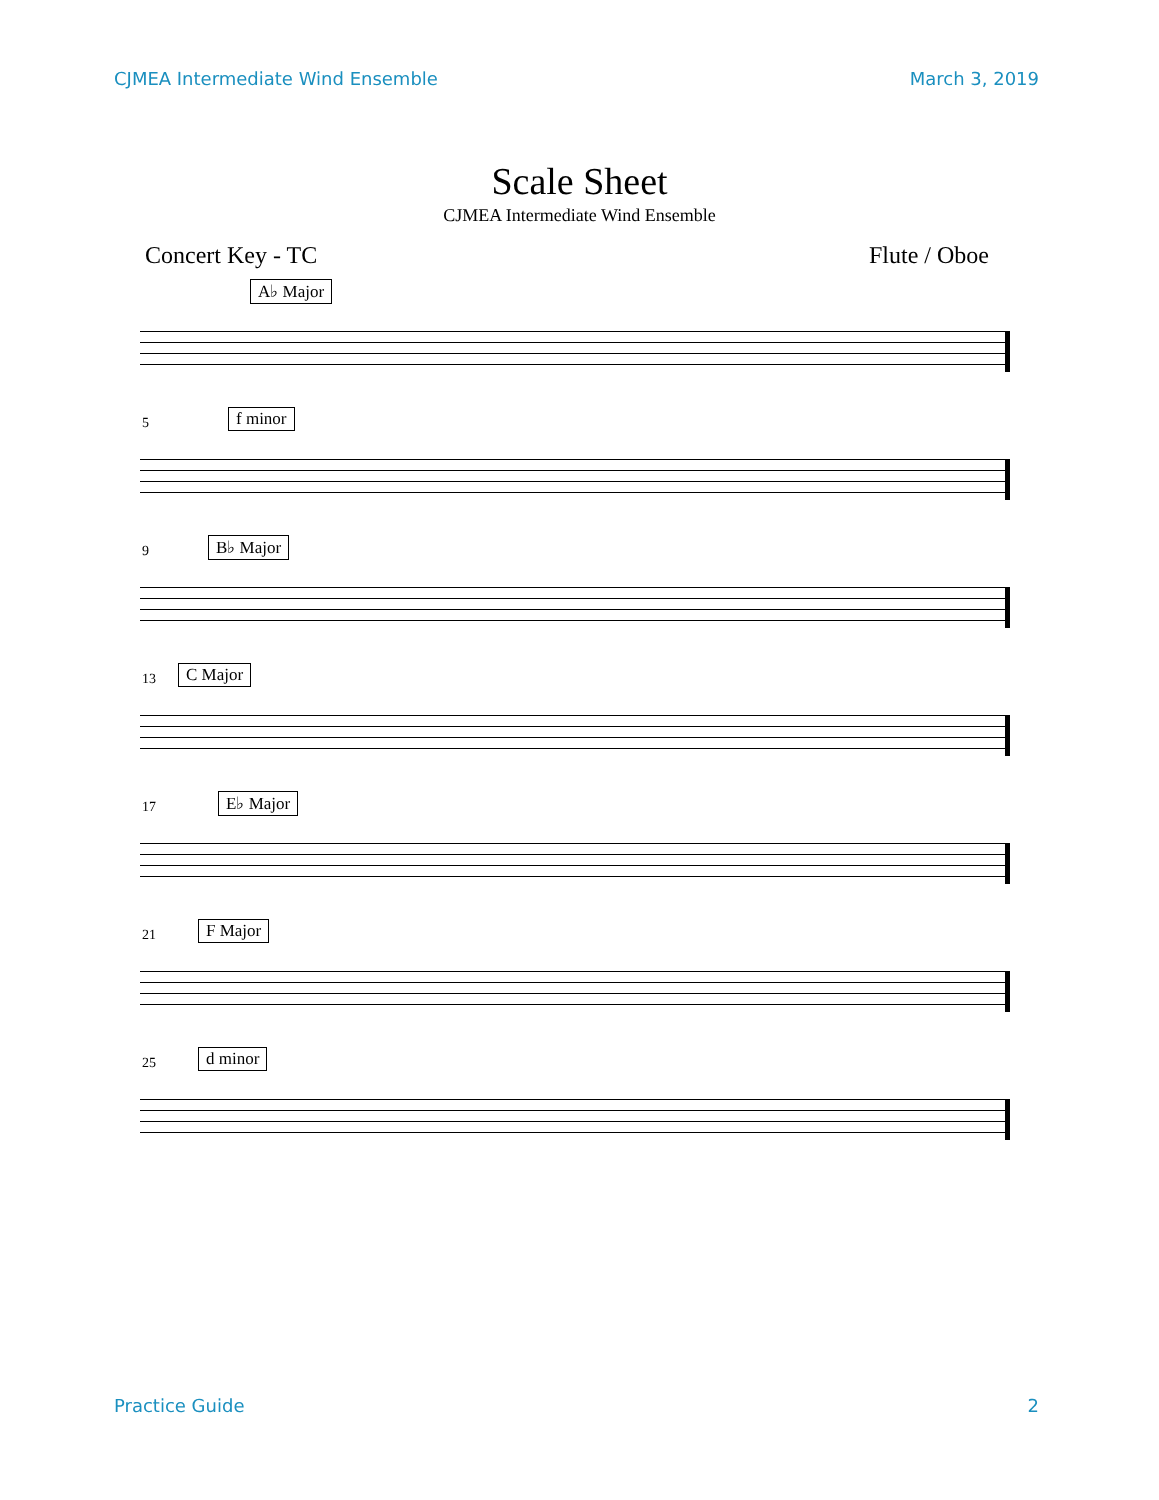CJMEA Intermediate Wind Ensemble March 3, 2019
Scale Sheet
CJMEA Intermediate Wind Ensemble
Concert Key - TC Flute / Oboe
A♭ Major
5 f minor
9 B♭ Major
13 C Major
17 E♭ Major
21 F Major
25 d minor
Practice Guide 2